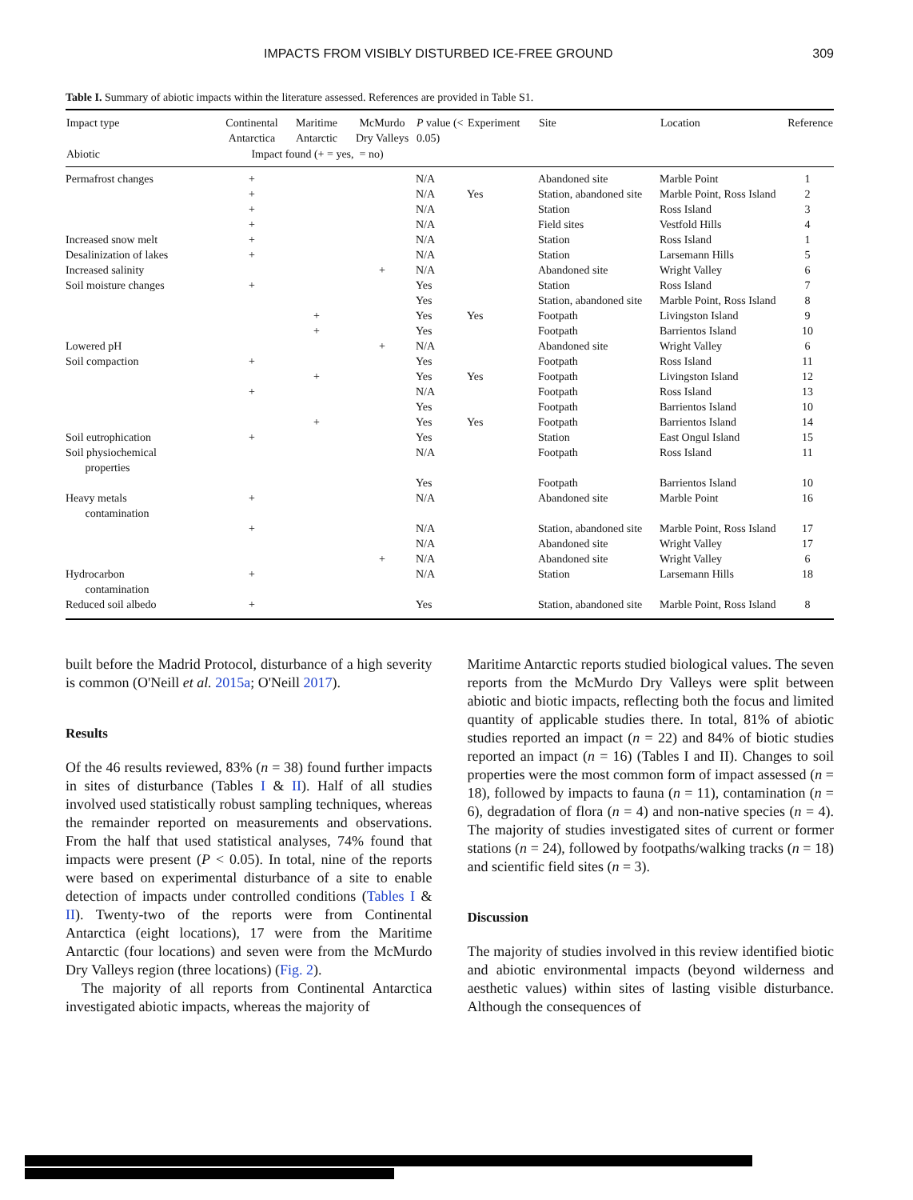IMPACTS FROM VISIBLY DISTURBED ICE-FREE GROUND 309
Table I. Summary of abiotic impacts within the literature assessed. References are provided in Table S1.
| Impact type | Continental Antarctica | Maritime Antarctic | McMurdo Dry Valleys | P value (< 0.05) | Experiment | Site | Location | Reference |
| --- | --- | --- | --- | --- | --- | --- | --- | --- |
| Abiotic | Impact found (+ = yes, = no) | | | | | | | |
| Permafrost changes | + | | | N/A | | Abandoned site | Marble Point | 1 |
| | + | | | N/A | Yes | Station, abandoned site | Marble Point, Ross Island | 2 |
| | + | | | N/A | | Station | Ross Island | 3 |
| | + | | | N/A | | Field sites | Vestfold Hills | 4 |
| Increased snow melt | + | | | N/A | | Station | Ross Island | 1 |
| Desalinization of lakes | + | | | N/A | | Station | Larsemann Hills | 5 |
| Increased salinity | | | + | N/A | | Abandoned site | Wright Valley | 6 |
| Soil moisture changes | + | | | Yes | | Station | Ross Island | 7 |
| | | | | Yes | | Station, abandoned site | Marble Point, Ross Island | 8 |
| | | + | | Yes | Yes | Footpath | Livingston Island | 9 |
| | | + | | Yes | | Footpath | Barrientos Island | 10 |
| Lowered pH | | | + | N/A | | Abandoned site | Wright Valley | 6 |
| Soil compaction | + | | | Yes | | Footpath | Ross Island | 11 |
| | | + | | Yes | Yes | Footpath | Livingston Island | 12 |
| | + | | | N/A | | Footpath | Ross Island | 13 |
| | | | | Yes | | Footpath | Barrientos Island | 10 |
| | | + | | Yes | Yes | Footpath | Barrientos Island | 14 |
| Soil eutrophication | + | | | Yes | | Station | East Ongul Island | 15 |
| Soil physiochemical properties | | | | N/A | | Footpath | Ross Island | 11 |
| | | | | Yes | | Footpath | Barrientos Island | 10 |
| Heavy metals contamination | + | | | N/A | | Abandoned site | Marble Point | 16 |
| | + | | | N/A | | Station, abandoned site | Marble Point, Ross Island | 17 |
| | | | | N/A | | Abandoned site | Wright Valley | 17 |
| | | | + | N/A | | Abandoned site | Wright Valley | 6 |
| Hydrocarbon contamination | + | | | N/A | | Station | Larsemann Hills | 18 |
| Reduced soil albedo | + | | | Yes | | Station, abandoned site | Marble Point, Ross Island | 8 |
built before the Madrid Protocol, disturbance of a high severity is common (O'Neill et al. 2015a; O'Neill 2017).
Results
Of the 46 results reviewed, 83% (n = 38) found further impacts in sites of disturbance (Tables I & II). Half of all studies involved used statistically robust sampling techniques, whereas the remainder reported on measurements and observations. From the half that used statistical analyses, 74% found that impacts were present (P < 0.05). In total, nine of the reports were based on experimental disturbance of a site to enable detection of impacts under controlled conditions (Tables I & II). Twenty-two of the reports were from Continental Antarctica (eight locations), 17 were from the Maritime Antarctic (four locations) and seven were from the McMurdo Dry Valleys region (three locations) (Fig. 2).
The majority of all reports from Continental Antarctica investigated abiotic impacts, whereas the majority of
Maritime Antarctic reports studied biological values. The seven reports from the McMurdo Dry Valleys were split between abiotic and biotic impacts, reflecting both the focus and limited quantity of applicable studies there. In total, 81% of abiotic studies reported an impact (n = 22) and 84% of biotic studies reported an impact (n = 16) (Tables I and II). Changes to soil properties were the most common form of impact assessed (n = 18), followed by impacts to fauna (n = 11), contamination (n = 6), degradation of flora (n = 4) and non-native species (n = 4). The majority of studies investigated sites of current or former stations (n = 24), followed by footpaths/walking tracks (n = 18) and scientific field sites (n = 3).
Discussion
The majority of studies involved in this review identified biotic and abiotic environmental impacts (beyond wilderness and aesthetic values) within sites of lasting visible disturbance. Although the consequences of